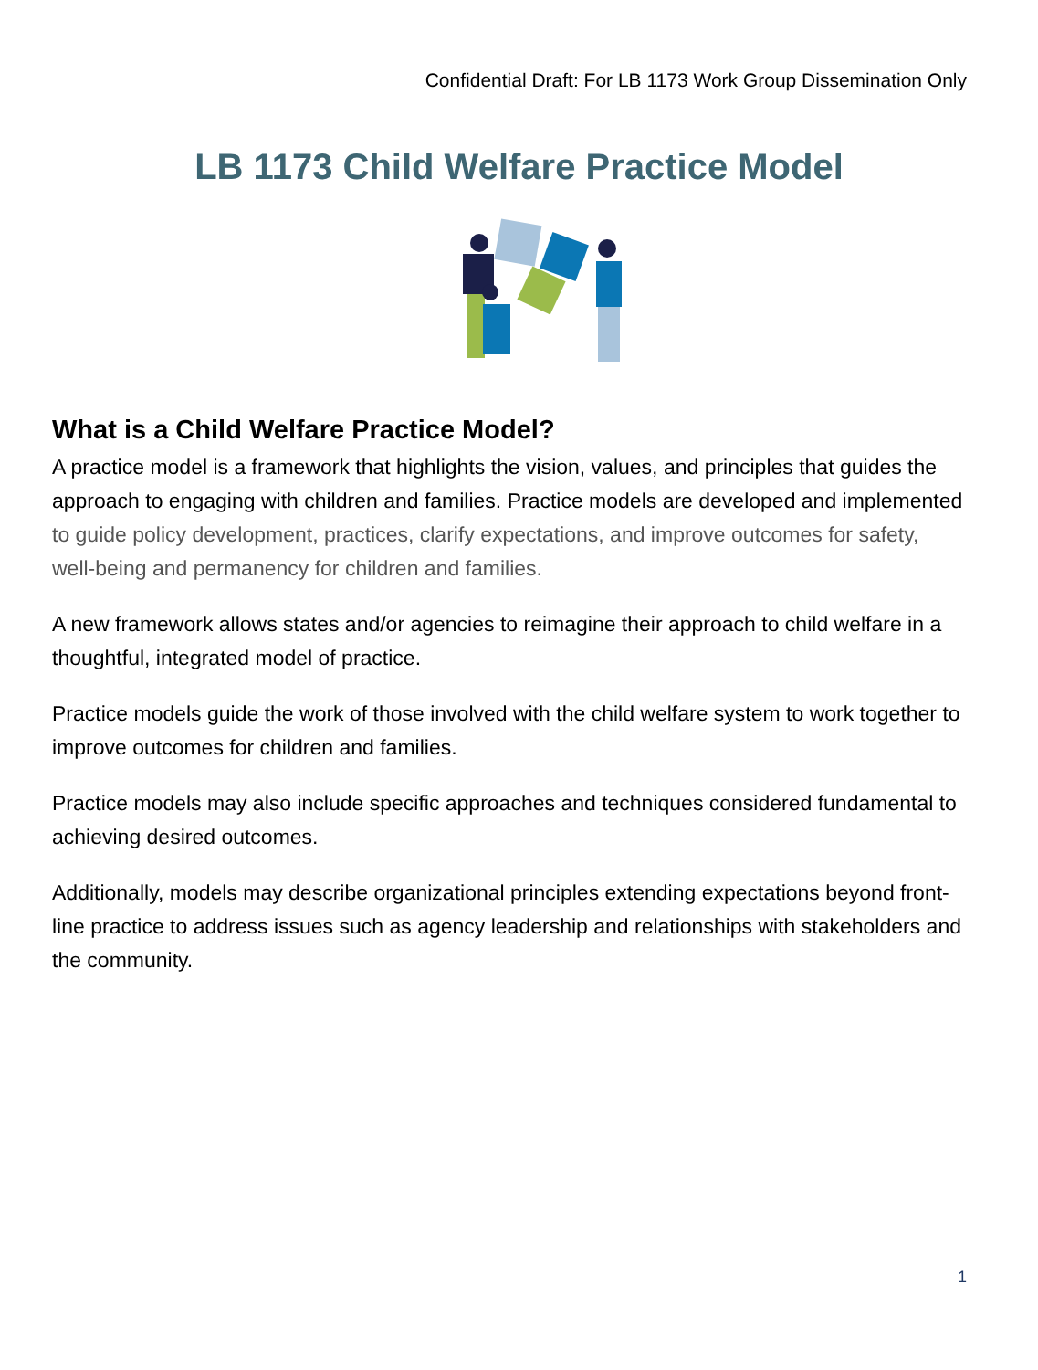Confidential Draft: For LB 1173 Work Group Dissemination Only
LB 1173 Child Welfare Practice Model
What is a Child Welfare Practice Model?
A practice model is a framework that highlights the vision, values, and principles that guides the approach to engaging with children and families. Practice models are developed and implemented to guide policy development, practices, clarify expectations, and improve outcomes for safety, well-being and permanency for children and families.
A new framework allows states and/or agencies to reimagine their approach to child welfare in a thoughtful, integrated model of practice.
Practice models guide the work of those involved with the child welfare system to work together to improve outcomes for children and families.
Practice models may also include specific approaches and techniques considered fundamental to achieving desired outcomes.
Additionally, models may describe organizational principles extending expectations beyond front-line practice to address issues such as agency leadership and relationships with stakeholders and the community.
1